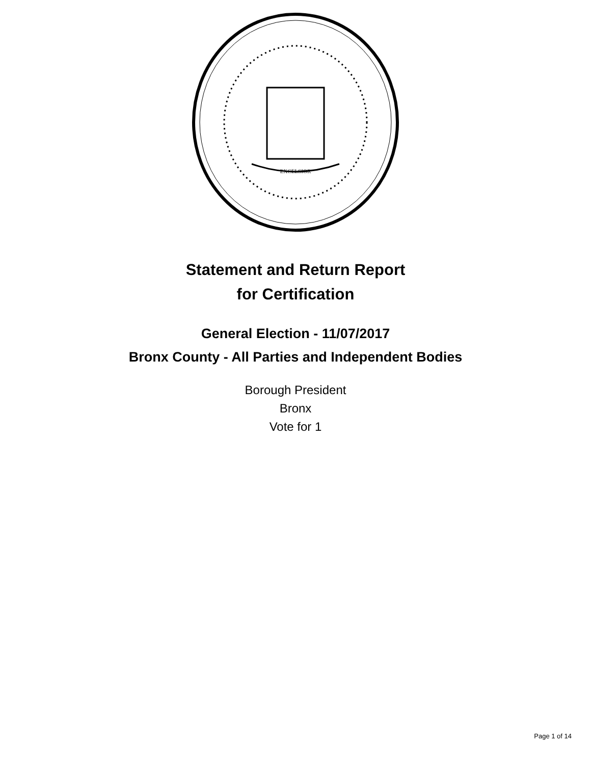EXCELSIOR
Statement and Return Report
for Certification
General Election - 11/07/2017
Bronx County - All Parties and Independent Bodies
Borough President
Bronx
Vote for 1
Page 1 of 14